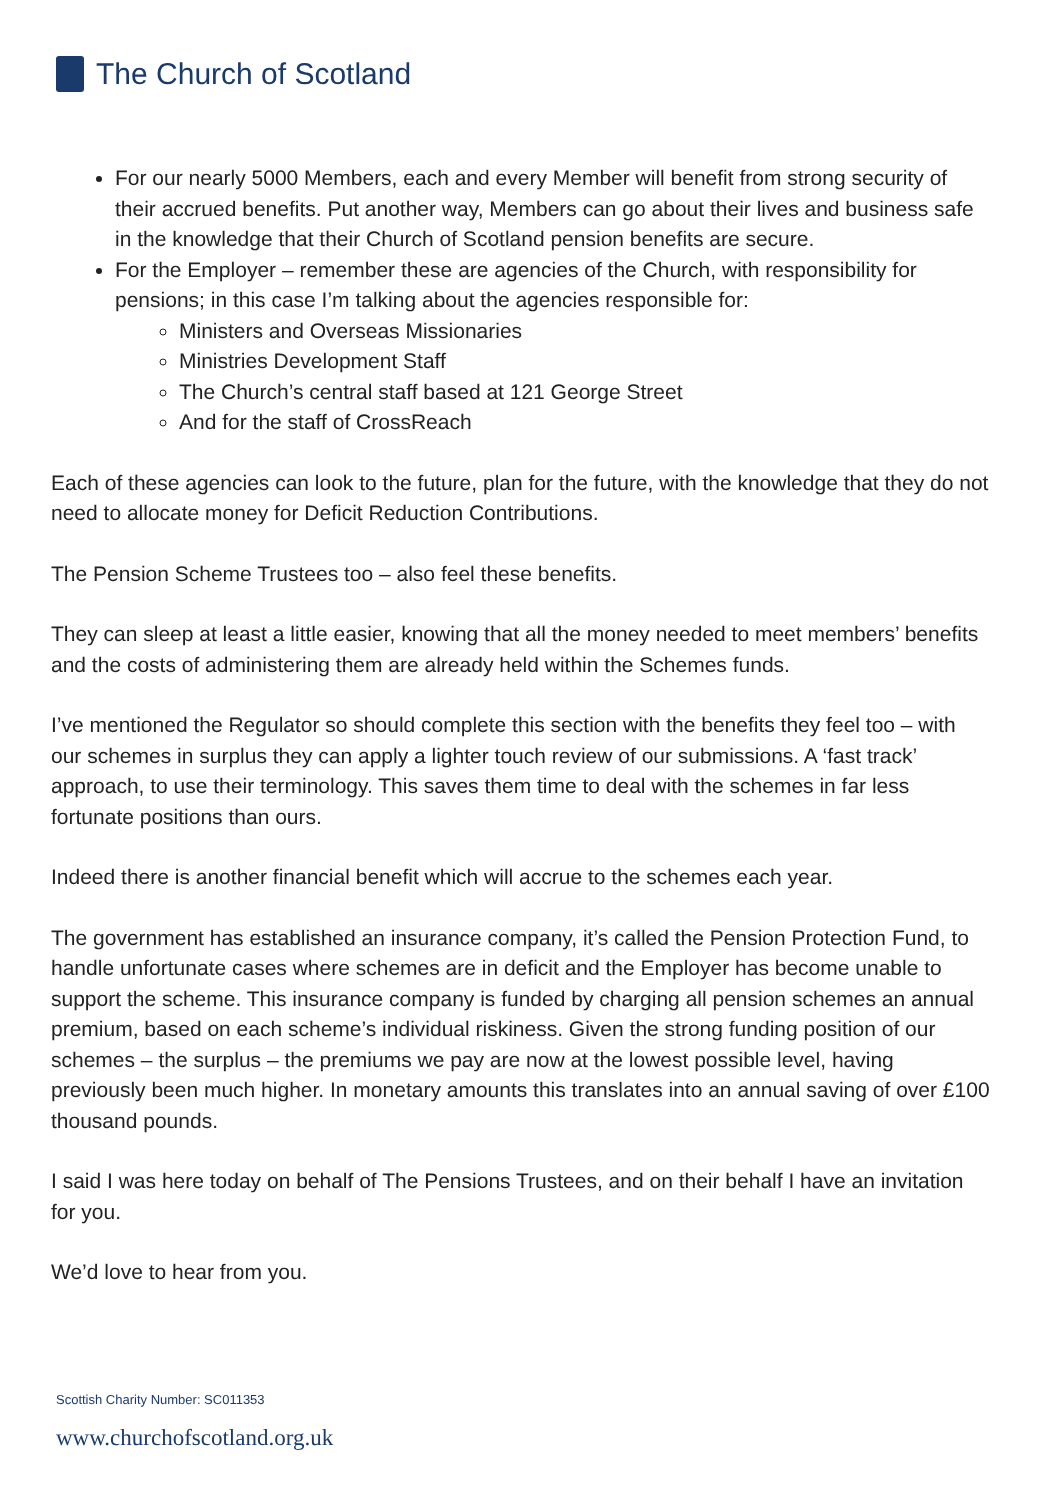The Church of Scotland
For our nearly 5000 Members, each and every Member will benefit from strong security of their accrued benefits. Put another way, Members can go about their lives and business safe in the knowledge that their Church of Scotland pension benefits are secure.
For the Employer – remember these are agencies of the Church, with responsibility for pensions; in this case I’m talking about the agencies responsible for:
Ministers and Overseas Missionaries
Ministries Development Staff
The Church’s central staff based at 121 George Street
And for the staff of CrossReach
Each of these agencies can look to the future, plan for the future, with the knowledge that they do not need to allocate money for Deficit Reduction Contributions.
The Pension Scheme Trustees too – also feel these benefits.
They can sleep at least a little easier, knowing that all the money needed to meet members’ benefits and the costs of administering them are already held within the Schemes funds.
I’ve mentioned the Regulator so should complete this section with the benefits they feel too – with our schemes in surplus they can apply a lighter touch review of our submissions. A ‘fast track’ approach, to use their terminology. This saves them time to deal with the schemes in far less fortunate positions than ours.
Indeed there is another financial benefit which will accrue to the schemes each year.
The government has established an insurance company, it’s called the Pension Protection Fund, to handle unfortunate cases where schemes are in deficit and the Employer has become unable to support the scheme. This insurance company is funded by charging all pension schemes an annual premium, based on each scheme’s individual riskiness. Given the strong funding position of our schemes – the surplus – the premiums we pay are now at the lowest possible level, having previously been much higher. In monetary amounts this translates into an annual saving of over £100 thousand pounds.
I said I was here today on behalf of The Pensions Trustees, and on their behalf I have an invitation for you.
We’d love to hear from you.
Scottish Charity Number: SC011353
www.churchofscotland.org.uk